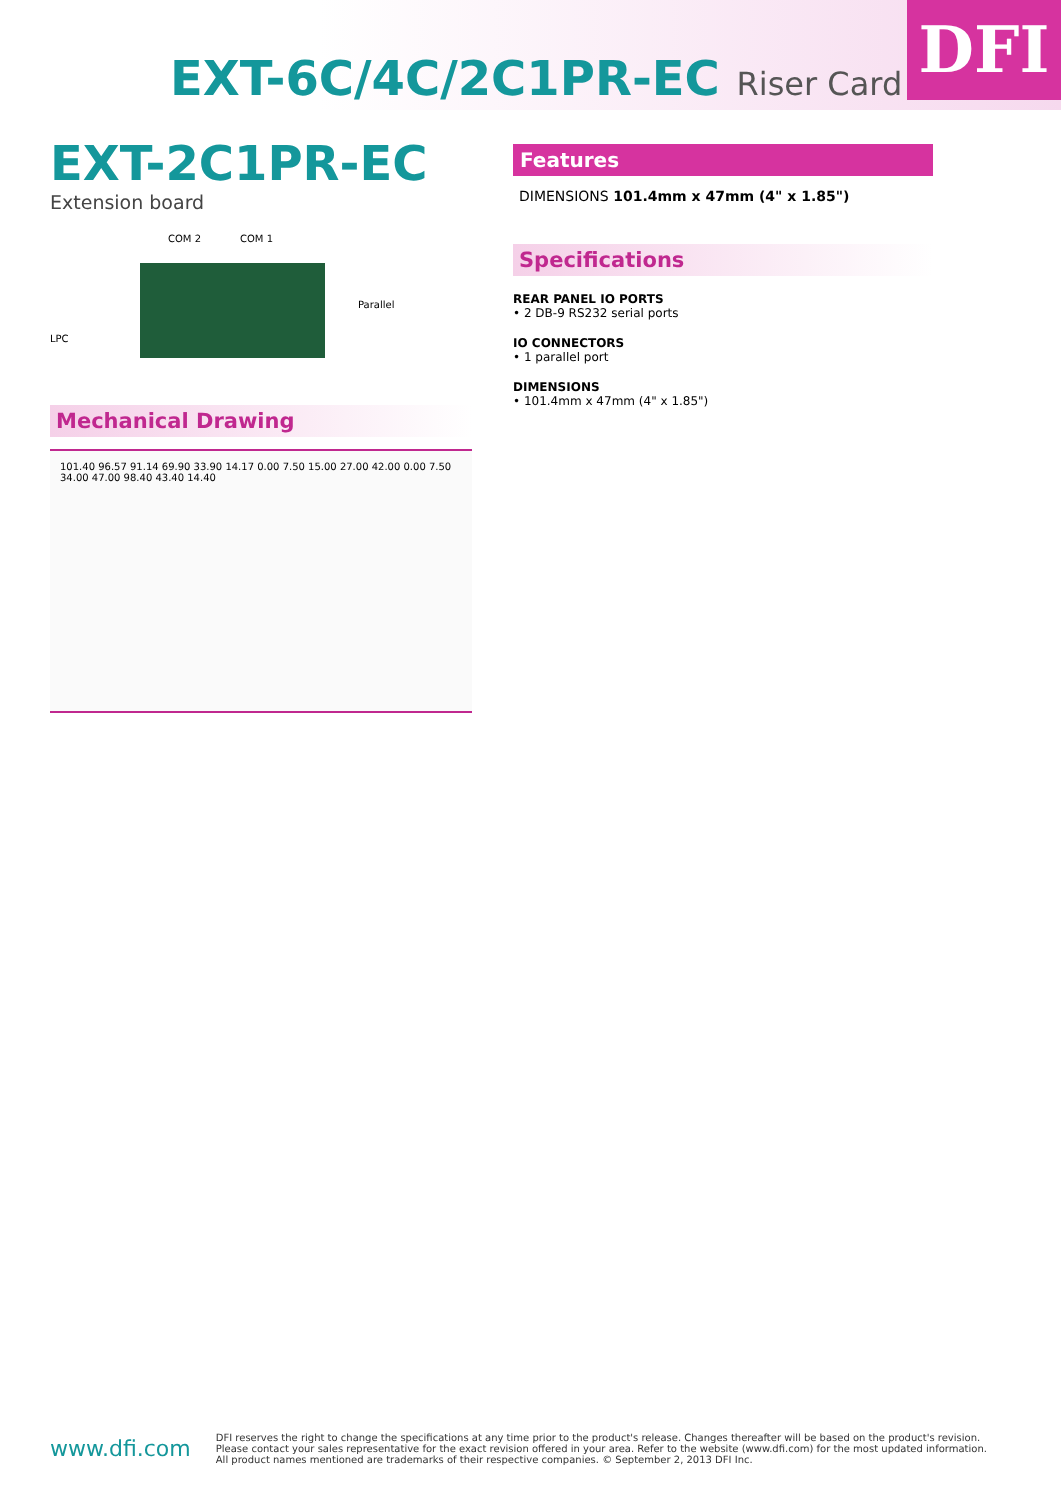EXT-6C/4C/2C1PR-EC Riser Card
DFI
EXT-2C1PR-EC
Extension board
COM 2 COM 1
LPC
Parallel
Mechanical Drawing
101.40 96.57 91.14 69.90 33.90 14.17 0.00 7.50 15.00 27.00 42.00 0.00 7.50 34.00 47.00 98.40 43.40 14.40
Features
DIMENSIONS 101.4mm x 47mm (4" x 1.85")
Specifications
REAR PANEL IO PORTS
• 2 DB-9 RS232 serial ports
IO CONNECTORS
• 1 parallel port
DIMENSIONS
• 101.4mm x 47mm (4" x 1.85")
www.dfi.com
DFI reserves the right to change the specifications at any time prior to the product's release. Changes thereafter will be based on the product's revision.
Please contact your sales representative for the exact revision offered in your area. Refer to the website (www.dfi.com) for the most updated information.
All product names mentioned are trademarks of their respective companies. © September 2, 2013 DFI Inc.